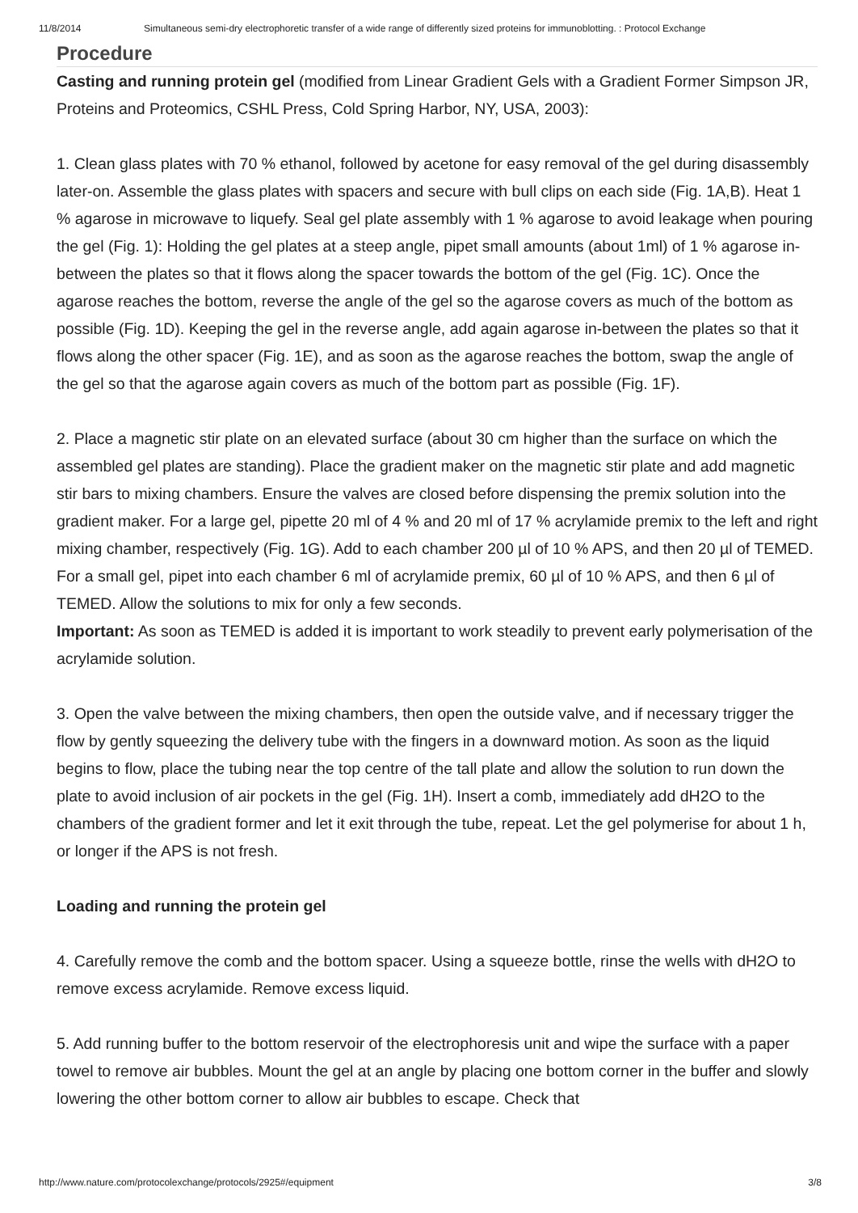11/8/2014 Simultaneous semi-dry electrophoretic transfer of a wide range of differently sized proteins for immunoblotting. : Protocol Exchange
Procedure
Casting and running protein gel (modified from Linear Gradient Gels with a Gradient Former Simpson JR, Proteins and Proteomics, CSHL Press, Cold Spring Harbor, NY, USA, 2003):
1. Clean glass plates with 70 % ethanol, followed by acetone for easy removal of the gel during disassembly later-on. Assemble the glass plates with spacers and secure with bull clips on each side (Fig. 1A,B). Heat 1 % agarose in microwave to liquefy. Seal gel plate assembly with 1 % agarose to avoid leakage when pouring the gel (Fig. 1): Holding the gel plates at a steep angle, pipet small amounts (about 1ml) of 1 % agarose in-between the plates so that it flows along the spacer towards the bottom of the gel (Fig. 1C). Once the agarose reaches the bottom, reverse the angle of the gel so the agarose covers as much of the bottom as possible (Fig. 1D). Keeping the gel in the reverse angle, add again agarose in-between the plates so that it flows along the other spacer (Fig. 1E), and as soon as the agarose reaches the bottom, swap the angle of the gel so that the agarose again covers as much of the bottom part as possible (Fig. 1F).
2. Place a magnetic stir plate on an elevated surface (about 30 cm higher than the surface on which the assembled gel plates are standing). Place the gradient maker on the magnetic stir plate and add magnetic stir bars to mixing chambers. Ensure the valves are closed before dispensing the premix solution into the gradient maker. For a large gel, pipette 20 ml of 4 % and 20 ml of 17 % acrylamide premix to the left and right mixing chamber, respectively (Fig. 1G). Add to each chamber 200 µl of 10 % APS, and then 20 µl of TEMED. For a small gel, pipet into each chamber 6 ml of acrylamide premix, 60 µl of 10 % APS, and then 6 µl of TEMED. Allow the solutions to mix for only a few seconds.
Important: As soon as TEMED is added it is important to work steadily to prevent early polymerisation of the acrylamide solution.
3. Open the valve between the mixing chambers, then open the outside valve, and if necessary trigger the flow by gently squeezing the delivery tube with the fingers in a downward motion. As soon as the liquid begins to flow, place the tubing near the top centre of the tall plate and allow the solution to run down the plate to avoid inclusion of air pockets in the gel (Fig. 1H). Insert a comb, immediately add dH2O to the chambers of the gradient former and let it exit through the tube, repeat. Let the gel polymerise for about 1 h, or longer if the APS is not fresh.
Loading and running the protein gel
4. Carefully remove the comb and the bottom spacer. Using a squeeze bottle, rinse the wells with dH2O to remove excess acrylamide. Remove excess liquid.
5. Add running buffer to the bottom reservoir of the electrophoresis unit and wipe the surface with a paper towel to remove air bubbles. Mount the gel at an angle by placing one bottom corner in the buffer and slowly lowering the other bottom corner to allow air bubbles to escape. Check that
http://www.nature.com/protocolexchange/protocols/2925#/equipment 3/8